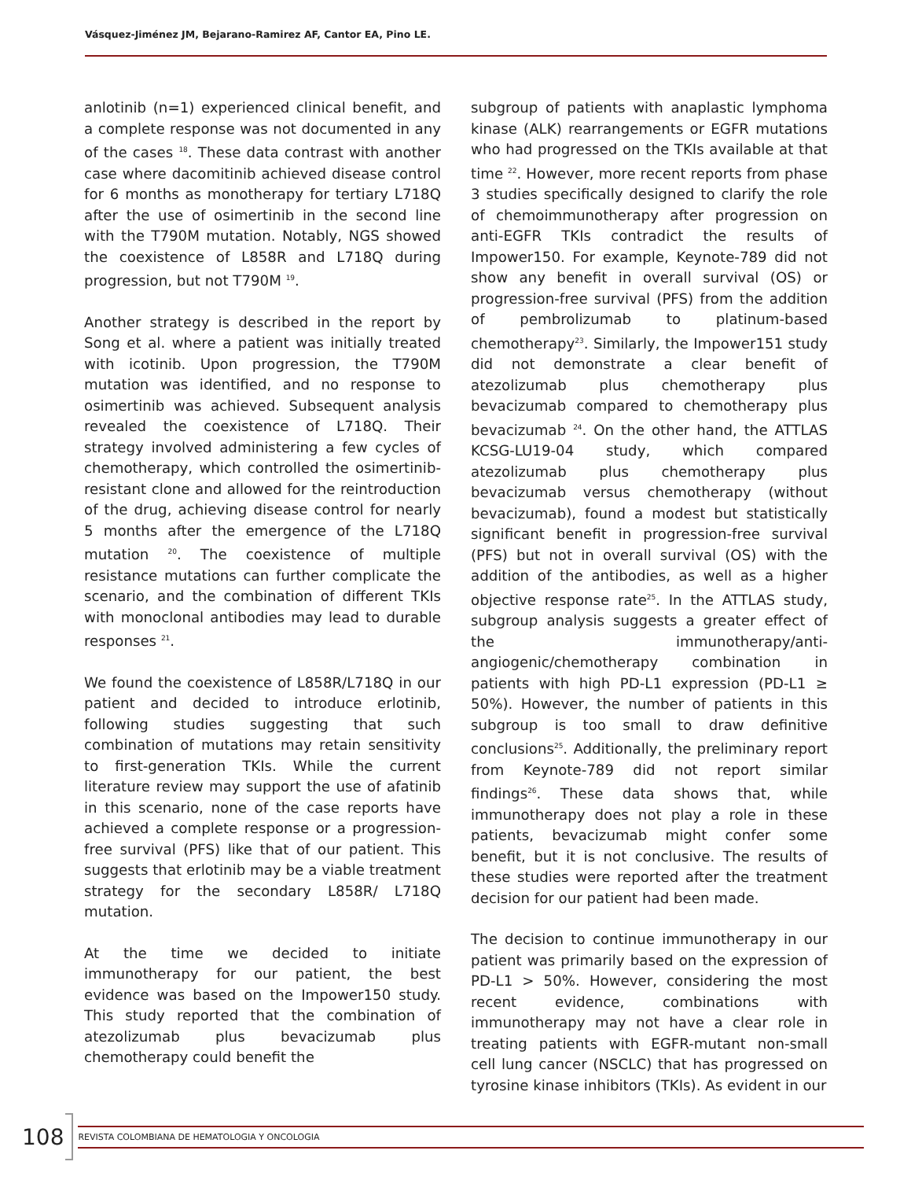Vásquez-Jiménez JM, Bejarano-Ramirez AF, Cantor EA, Pino LE.
anlotinib (n=1) experienced clinical benefit, and a complete response was not documented in any of the cases <sup>18</sup>. These data contrast with another case where dacomitinib achieved disease control for 6 months as monotherapy for tertiary L718Q after the use of osimertinib in the second line with the T790M mutation. Notably, NGS showed the coexistence of L858R and L718Q during progression, but not T790M <sup>19</sup>.
Another strategy is described in the report by Song et al. where a patient was initially treated with icotinib. Upon progression, the T790M mutation was identified, and no response to osimertinib was achieved. Subsequent analysis revealed the coexistence of L718Q. Their strategy involved administering a few cycles of chemotherapy, which controlled the osimertinib-resistant clone and allowed for the reintroduction of the drug, achieving disease control for nearly 5 months after the emergence of the L718Q mutation <sup>20</sup>. The coexistence of multiple resistance mutations can further complicate the scenario, and the combination of different TKIs with monoclonal antibodies may lead to durable responses <sup>21</sup>.
We found the coexistence of L858R/L718Q in our patient and decided to introduce erlotinib, following studies suggesting that such combination of mutations may retain sensitivity to first-generation TKIs. While the current literature review may support the use of afatinib in this scenario, none of the case reports have achieved a complete response or a progression-free survival (PFS) like that of our patient. This suggests that erlotinib may be a viable treatment strategy for the secondary L858R/ L718Q mutation.
At the time we decided to initiate immunotherapy for our patient, the best evidence was based on the Impower150 study. This study reported that the combination of atezolizumab plus bevacizumab plus chemotherapy could benefit the
subgroup of patients with anaplastic lymphoma kinase (ALK) rearrangements or EGFR mutations who had progressed on the TKIs available at that time <sup>22</sup>. However, more recent reports from phase 3 studies specifically designed to clarify the role of chemoimmunotherapy after progression on anti-EGFR TKIs contradict the results of Impower150. For example, Keynote-789 did not show any benefit in overall survival (OS) or progression-free survival (PFS) from the addition of pembrolizumab to platinum-based chemotherapy<sup>23</sup>. Similarly, the Impower151 study did not demonstrate a clear benefit of atezolizumab plus chemotherapy plus bevacizumab compared to chemotherapy plus bevacizumab <sup>24</sup>. On the other hand, the ATTLAS KCSG-LU19-04 study, which compared atezolizumab plus chemotherapy plus bevacizumab versus chemotherapy (without bevacizumab), found a modest but statistically significant benefit in progression-free survival (PFS) but not in overall survival (OS) with the addition of the antibodies, as well as a higher objective response rate<sup>25</sup>. In the ATTLAS study, subgroup analysis suggests a greater effect of the immunotherapy/anti-angiogenic/chemotherapy combination in patients with high PD-L1 expression (PD-L1 ≥ 50%). However, the number of patients in this subgroup is too small to draw definitive conclusions<sup>25</sup>. Additionally, the preliminary report from Keynote-789 did not report similar findings<sup>26</sup>. These data shows that, while immunotherapy does not play a role in these patients, bevacizumab might confer some benefit, but it is not conclusive. The results of these studies were reported after the treatment decision for our patient had been made.
The decision to continue immunotherapy in our patient was primarily based on the expression of PD-L1 > 50%. However, considering the most recent evidence, combinations with immunotherapy may not have a clear role in treating patients with EGFR-mutant non-small cell lung cancer (NSCLC) that has progressed on tyrosine kinase inhibitors (TKIs). As evident in our
108 REVISTA COLOMBIANA DE HEMATOLOGIA Y ONCOLOGIA